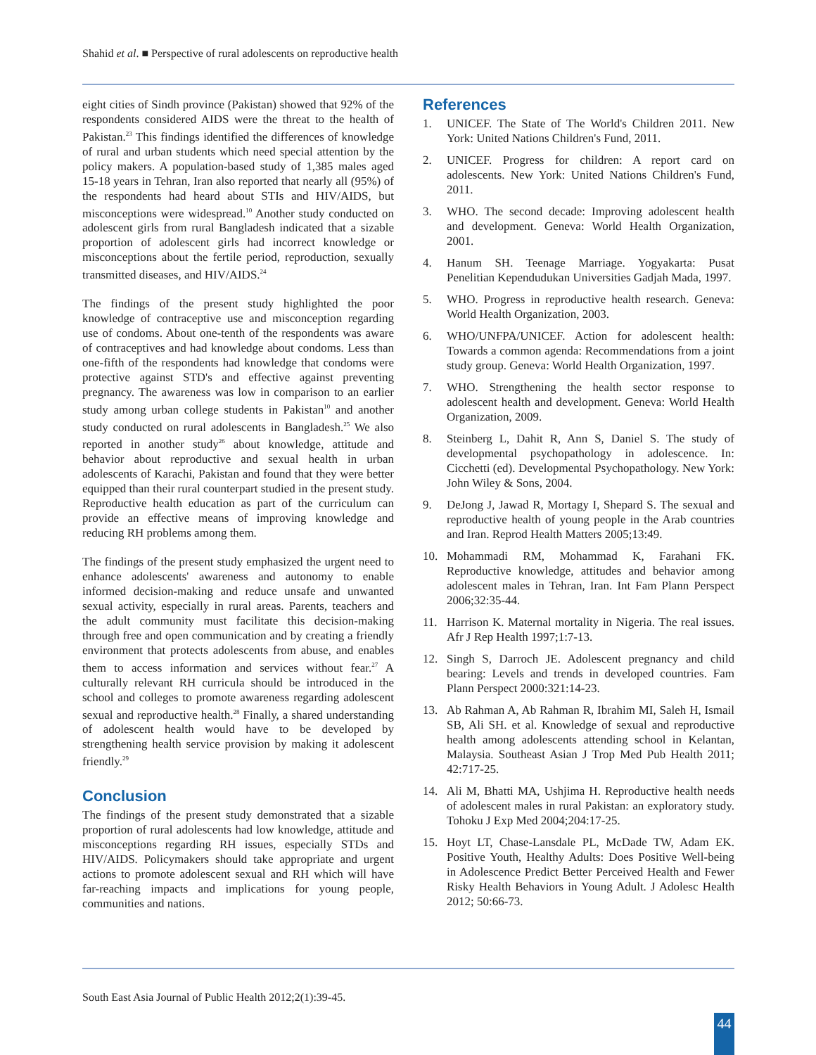Shahid et al. ■ Perspective of rural adolescents on reproductive health
eight cities of Sindh province (Pakistan) showed that 92% of the respondents considered AIDS were the threat to the health of Pakistan.<sup>23</sup> This findings identified the differences of knowledge of rural and urban students which need special attention by the policy makers. A population-based study of 1,385 males aged 15-18 years in Tehran, Iran also reported that nearly all (95%) of the respondents had heard about STIs and HIV/AIDS, but misconceptions were widespread.<sup>10</sup> Another study conducted on adolescent girls from rural Bangladesh indicated that a sizable proportion of adolescent girls had incorrect knowledge or misconceptions about the fertile period, reproduction, sexually transmitted diseases, and HIV/AIDS.<sup>24</sup>
The findings of the present study highlighted the poor knowledge of contraceptive use and misconception regarding use of condoms. About one-tenth of the respondents was aware of contraceptives and had knowledge about condoms. Less than one-fifth of the respondents had knowledge that condoms were protective against STD's and effective against preventing pregnancy. The awareness was low in comparison to an earlier study among urban college students in Pakistan<sup>10</sup> and another study conducted on rural adolescents in Bangladesh.<sup>25</sup> We also reported in another study<sup>26</sup> about knowledge, attitude and behavior about reproductive and sexual health in urban adolescents of Karachi, Pakistan and found that they were better equipped than their rural counterpart studied in the present study. Reproductive health education as part of the curriculum can provide an effective means of improving knowledge and reducing RH problems among them.
The findings of the present study emphasized the urgent need to enhance adolescents' awareness and autonomy to enable informed decision-making and reduce unsafe and unwanted sexual activity, especially in rural areas. Parents, teachers and the adult community must facilitate this decision-making through free and open communication and by creating a friendly environment that protects adolescents from abuse, and enables them to access information and services without fear.<sup>27</sup> A culturally relevant RH curricula should be introduced in the school and colleges to promote awareness regarding adolescent sexual and reproductive health.<sup>28</sup> Finally, a shared understanding of adolescent health would have to be developed by strengthening health service provision by making it adolescent friendly.<sup>29</sup>
Conclusion
The findings of the present study demonstrated that a sizable proportion of rural adolescents had low knowledge, attitude and misconceptions regarding RH issues, especially STDs and HIV/AIDS. Policymakers should take appropriate and urgent actions to promote adolescent sexual and RH which will have far-reaching impacts and implications for young people, communities and nations.
References
1. UNICEF. The State of The World's Children 2011. New York: United Nations Children's Fund, 2011.
2. UNICEF. Progress for children: A report card on adolescents. New York: United Nations Children's Fund, 2011.
3. WHO. The second decade: Improving adolescent health and development. Geneva: World Health Organization, 2001.
4. Hanum SH. Teenage Marriage. Yogyakarta: Pusat Penelitian Kependudukan Universities Gadjah Mada, 1997.
5. WHO. Progress in reproductive health research. Geneva: World Health Organization, 2003.
6. WHO/UNFPA/UNICEF. Action for adolescent health: Towards a common agenda: Recommendations from a joint study group. Geneva: World Health Organization, 1997.
7. WHO. Strengthening the health sector response to adolescent health and development. Geneva: World Health Organization, 2009.
8. Steinberg L, Dahit R, Ann S, Daniel S. The study of developmental psychopathology in adolescence. In: Cicchetti (ed). Developmental Psychopathology. New York: John Wiley & Sons, 2004.
9. DeJong J, Jawad R, Mortagy I, Shepard S. The sexual and reproductive health of young people in the Arab countries and Iran. Reprod Health Matters 2005;13:49.
10. Mohammadi RM, Mohammad K, Farahani FK. Reproductive knowledge, attitudes and behavior among adolescent males in Tehran, Iran. Int Fam Plann Perspect 2006;32:35-44.
11. Harrison K. Maternal mortality in Nigeria. The real issues. Afr J Rep Health 1997;1:7-13.
12. Singh S, Darroch JE. Adolescent pregnancy and child bearing: Levels and trends in developed countries. Fam Plann Perspect 2000:321:14-23.
13. Ab Rahman A, Ab Rahman R, Ibrahim MI, Saleh H, Ismail SB, Ali SH. et al. Knowledge of sexual and reproductive health among adolescents attending school in Kelantan, Malaysia. Southeast Asian J Trop Med Pub Health 2011; 42:717-25.
14. Ali M, Bhatti MA, Ushjima H. Reproductive health needs of adolescent males in rural Pakistan: an exploratory study. Tohoku J Exp Med 2004;204:17-25.
15. Hoyt LT, Chase-Lansdale PL, McDade TW, Adam EK. Positive Youth, Healthy Adults: Does Positive Well-being in Adolescence Predict Better Perceived Health and Fewer Risky Health Behaviors in Young Adult. J Adolesc Health 2012; 50:66-73.
South East Asia Journal of Public Health 2012;2(1):39-45.
44